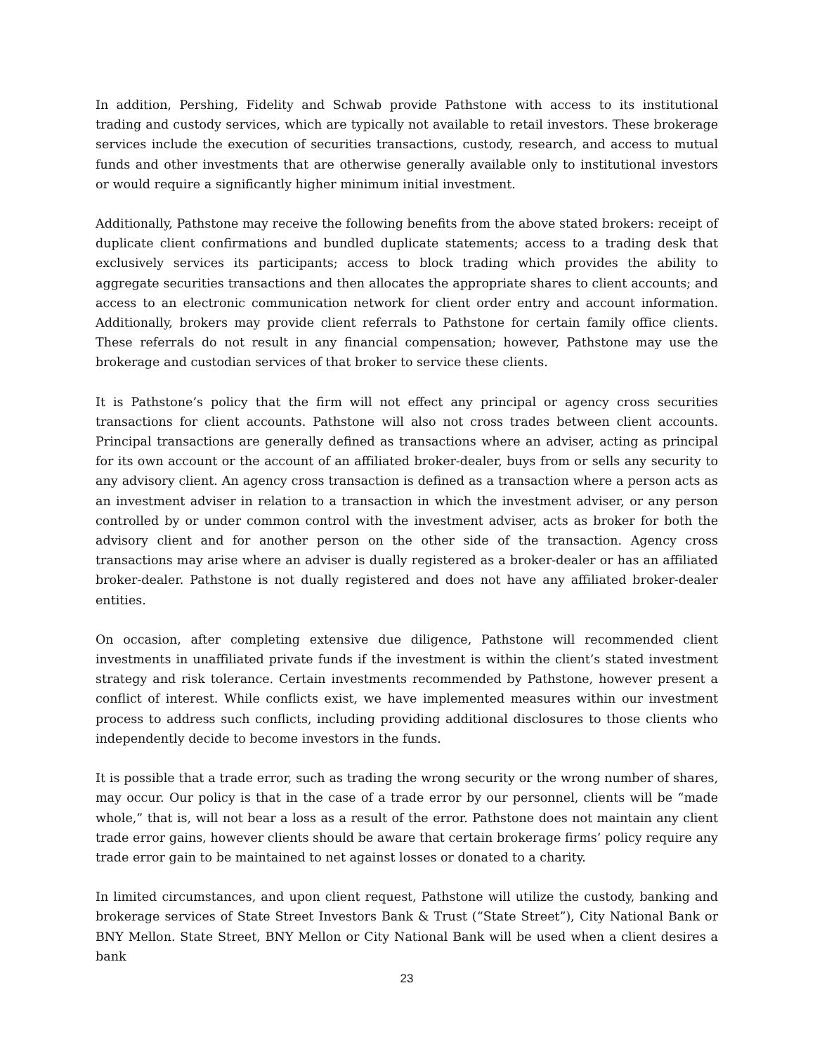In addition, Pershing, Fidelity and Schwab provide Pathstone with access to its institutional trading and custody services, which are typically not available to retail investors. These brokerage services include the execution of securities transactions, custody, research, and access to mutual funds and other investments that are otherwise generally available only to institutional investors or would require a significantly higher minimum initial investment.
Additionally, Pathstone may receive the following benefits from the above stated brokers: receipt of duplicate client confirmations and bundled duplicate statements; access to a trading desk that exclusively services its participants; access to block trading which provides the ability to aggregate securities transactions and then allocates the appropriate shares to client accounts; and access to an electronic communication network for client order entry and account information. Additionally, brokers may provide client referrals to Pathstone for certain family office clients. These referrals do not result in any financial compensation; however, Pathstone may use the brokerage and custodian services of that broker to service these clients.
It is Pathstone’s policy that the firm will not effect any principal or agency cross securities transactions for client accounts. Pathstone will also not cross trades between client accounts. Principal transactions are generally defined as transactions where an adviser, acting as principal for its own account or the account of an affiliated broker-dealer, buys from or sells any security to any advisory client. An agency cross transaction is defined as a transaction where a person acts as an investment adviser in relation to a transaction in which the investment adviser, or any person controlled by or under common control with the investment adviser, acts as broker for both the advisory client and for another person on the other side of the transaction. Agency cross transactions may arise where an adviser is dually registered as a broker-dealer or has an affiliated broker-dealer. Pathstone is not dually registered and does not have any affiliated broker-dealer entities.
On occasion, after completing extensive due diligence, Pathstone will recommended client investments in unaffiliated private funds if the investment is within the client’s stated investment strategy and risk tolerance. Certain investments recommended by Pathstone, however present a conflict of interest. While conflicts exist, we have implemented measures within our investment process to address such conflicts, including providing additional disclosures to those clients who independently decide to become investors in the funds.
It is possible that a trade error, such as trading the wrong security or the wrong number of shares, may occur. Our policy is that in the case of a trade error by our personnel, clients will be “made whole,” that is, will not bear a loss as a result of the error. Pathstone does not maintain any client trade error gains, however clients should be aware that certain brokerage firms’ policy require any trade error gain to be maintained to net against losses or donated to a charity.
In limited circumstances, and upon client request, Pathstone will utilize the custody, banking and brokerage services of State Street Investors Bank & Trust (“State Street”), City National Bank or BNY Mellon. State Street, BNY Mellon or City National Bank will be used when a client desires a bank
23